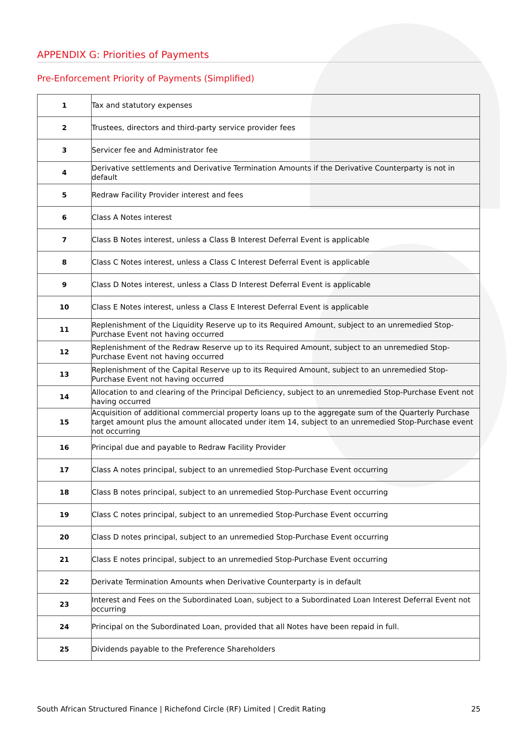APPENDIX G: Priorities of Payments
Pre-Enforcement Priority of Payments (Simplified)
| 1 | Tax and statutory expenses |
| 2 | Trustees, directors and third-party service provider fees |
| 3 | Servicer fee and Administrator fee |
| 4 | Derivative settlements and Derivative Termination Amounts if the Derivative Counterparty is not in default |
| 5 | Redraw Facility Provider interest and fees |
| 6 | Class A Notes interest |
| 7 | Class B Notes interest, unless a Class B Interest Deferral Event is applicable |
| 8 | Class C Notes interest, unless a Class C Interest Deferral Event is applicable |
| 9 | Class D Notes interest, unless a Class D Interest Deferral Event is applicable |
| 10 | Class E Notes interest, unless a Class E Interest Deferral Event is applicable |
| 11 | Replenishment of the Liquidity Reserve up to its Required Amount, subject to an unremedied Stop-Purchase Event not having occurred |
| 12 | Replenishment of the Redraw Reserve up to its Required Amount, subject to an unremedied Stop-Purchase Event not having occurred |
| 13 | Replenishment of the Capital Reserve up to its Required Amount, subject to an unremedied Stop-Purchase Event not having occurred |
| 14 | Allocation to and clearing of the Principal Deficiency, subject to an unremedied Stop-Purchase Event not having occurred |
| 15 | Acquisition of additional commercial property loans up to the aggregate sum of the Quarterly Purchase target amount plus the amount allocated under item 14, subject to an unremedied Stop-Purchase event not occurring |
| 16 | Principal due and payable to Redraw Facility Provider |
| 17 | Class A notes principal, subject to an unremedied Stop-Purchase Event occurring |
| 18 | Class B notes principal, subject to an unremedied Stop-Purchase Event occurring |
| 19 | Class C notes principal, subject to an unremedied Stop-Purchase Event occurring |
| 20 | Class D notes principal, subject to an unremedied Stop-Purchase Event occurring |
| 21 | Class E notes principal, subject to an unremedied Stop-Purchase Event occurring |
| 22 | Derivate Termination Amounts when Derivative Counterparty is in default |
| 23 | Interest and Fees on the Subordinated Loan, subject to a Subordinated Loan Interest Deferral Event not occurring |
| 24 | Principal on the Subordinated Loan, provided that all Notes have been repaid in full. |
| 25 | Dividends payable to the Preference Shareholders |
South African Structured Finance | Richefond Circle (RF) Limited | Credit Rating 25